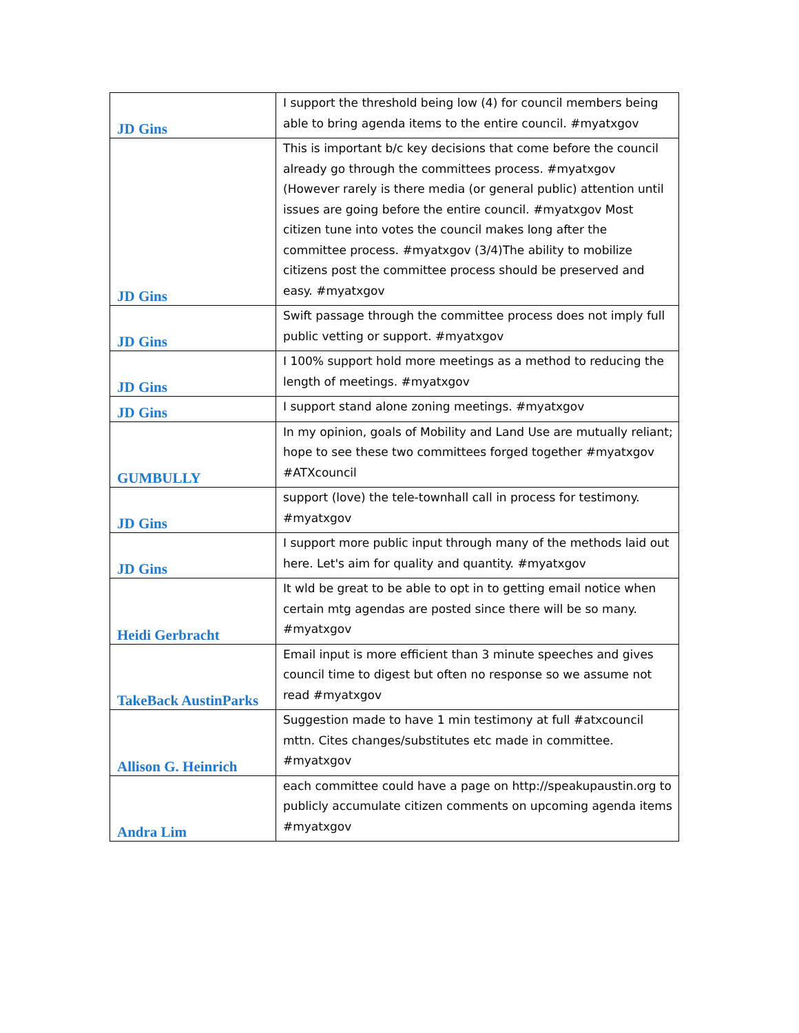| JD Gins | I support the threshold being low (4) for council members being able to bring agenda items to the entire council. #myatxgov |
| JD Gins | This is important b/c key decisions that come before the council already go through the committees process. #myatxgov (However rarely is there media (or general public) attention until issues are going before the entire council. #myatxgov Most citizen tune into votes the council makes long after the committee process. #myatxgov (3/4)The ability to mobilize citizens post the committee process should be preserved and easy. #myatxgov |
| JD Gins | Swift passage through the committee process does not imply full public vetting or support. #myatxgov |
| JD Gins | I 100% support hold more meetings as a method to reducing the length of meetings. #myatxgov |
| JD Gins | I support stand alone zoning meetings. #myatxgov |
| GUMBULLY | In my opinion, goals of Mobility and Land Use are mutually reliant; hope to see these two committees forged together #myatxgov #ATXcouncil |
| JD Gins | support (love) the tele-townhall call in process for testimony. #myatxgov |
| JD Gins | I support more public input through many of the methods laid out here. Let's aim for quality and quantity. #myatxgov |
| Heidi Gerbracht | It wld be great to be able to opt in to getting email notice when certain mtg agendas are posted since there will be so many. #myatxgov |
| TakeBack AustinParks | Email input is more efficient than 3 minute speeches and gives council time to digest but often no response so we assume not read #myatxgov |
| Allison G. Heinrich | Suggestion made to have 1 min testimony at full #atxcouncil mttn. Cites changes/substitutes etc made in committee. #myatxgov |
| Andra Lim | each committee could have a page on http://speakupaustin.org to publicly accumulate citizen comments on upcoming agenda items #myatxgov |